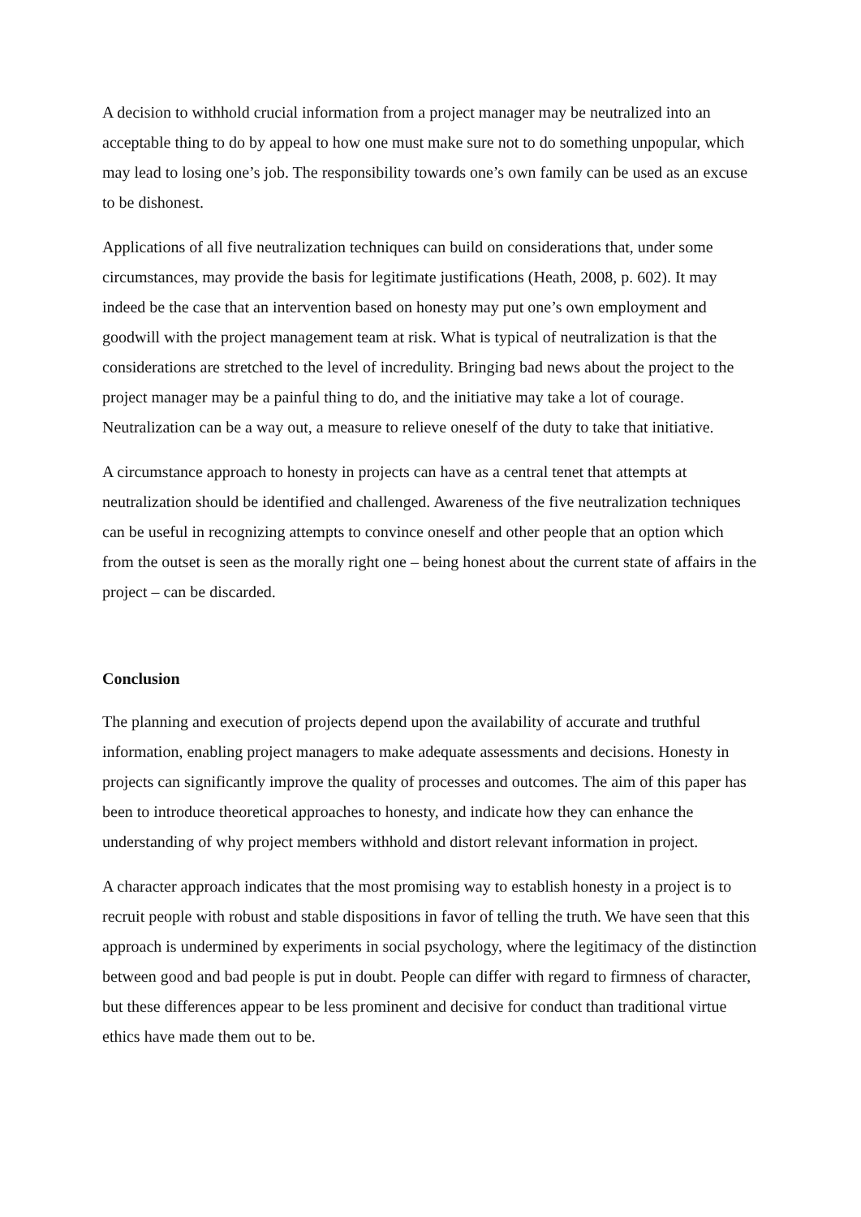A decision to withhold crucial information from a project manager may be neutralized into an acceptable thing to do by appeal to how one must make sure not to do something unpopular, which may lead to losing one’s job. The responsibility towards one’s own family can be used as an excuse to be dishonest.
Applications of all five neutralization techniques can build on considerations that, under some circumstances, may provide the basis for legitimate justifications (Heath, 2008, p. 602). It may indeed be the case that an intervention based on honesty may put one’s own employment and goodwill with the project management team at risk. What is typical of neutralization is that the considerations are stretched to the level of incredulity. Bringing bad news about the project to the project manager may be a painful thing to do, and the initiative may take a lot of courage. Neutralization can be a way out, a measure to relieve oneself of the duty to take that initiative.
A circumstance approach to honesty in projects can have as a central tenet that attempts at neutralization should be identified and challenged. Awareness of the five neutralization techniques can be useful in recognizing attempts to convince oneself and other people that an option which from the outset is seen as the morally right one – being honest about the current state of affairs in the project – can be discarded.
Conclusion
The planning and execution of projects depend upon the availability of accurate and truthful information, enabling project managers to make adequate assessments and decisions. Honesty in projects can significantly improve the quality of processes and outcomes. The aim of this paper has been to introduce theoretical approaches to honesty, and indicate how they can enhance the understanding of why project members withhold and distort relevant information in project.
A character approach indicates that the most promising way to establish honesty in a project is to recruit people with robust and stable dispositions in favor of telling the truth. We have seen that this approach is undermined by experiments in social psychology, where the legitimacy of the distinction between good and bad people is put in doubt. People can differ with regard to firmness of character, but these differences appear to be less prominent and decisive for conduct than traditional virtue ethics have made them out to be.